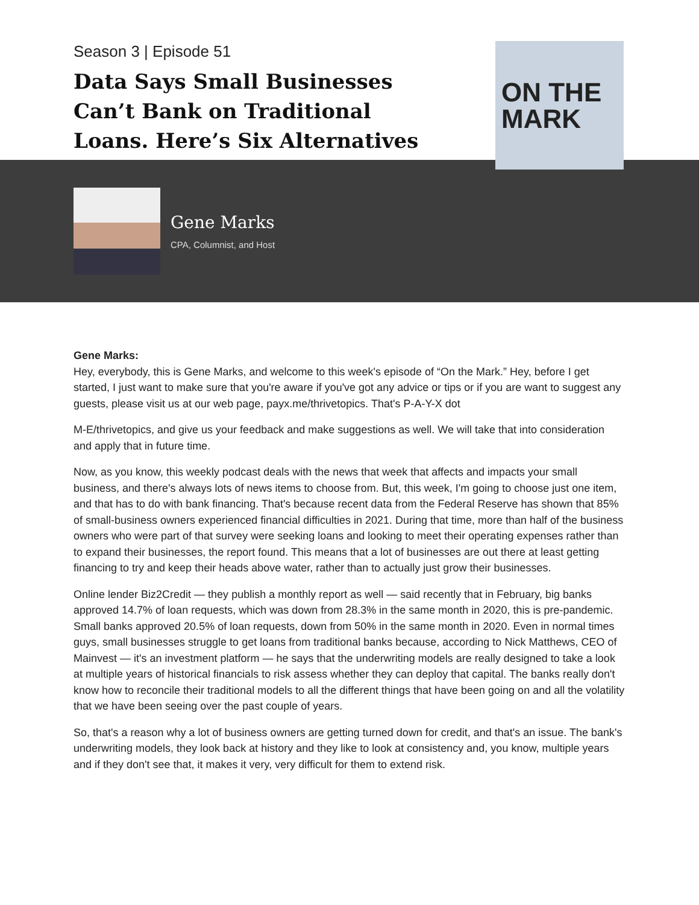Season 3 | Episode 51
Data Says Small Businesses Can’t Bank on Traditional Loans. Here’s Six Alternatives
ON THE
MARK
Gene Marks
CPA, Columnist, and Host
Gene Marks:
Hey, everybody, this is Gene Marks, and welcome to this week's episode of “On the Mark.” Hey, before I get started, I just want to make sure that you're aware if you've got any advice or tips or if you are want to suggest any guests, please visit us at our web page, payx.me/thrivetopics. That's P-A-Y-X dot
M-E/thrivetopics, and give us your feedback and make suggestions as well. We will take that into consideration and apply that in future time.
Now, as you know, this weekly podcast deals with the news that week that affects and impacts your small business, and there's always lots of news items to choose from. But, this week, I'm going to choose just one item, and that has to do with bank financing. That's because recent data from the Federal Reserve has shown that 85% of small-business owners experienced financial difficulties in 2021. During that time, more than half of the business owners who were part of that survey were seeking loans and looking to meet their operating expenses rather than to expand their businesses, the report found. This means that a lot of businesses are out there at least getting financing to try and keep their heads above water, rather than to actually just grow their businesses.
Online lender Biz2Credit — they publish a monthly report as well — said recently that in February, big banks approved 14.7% of loan requests, which was down from 28.3% in the same month in 2020, this is pre-pandemic. Small banks approved 20.5% of loan requests, down from 50% in the same month in 2020. Even in normal times guys, small businesses struggle to get loans from traditional banks because, according to Nick Matthews, CEO of Mainvest — it's an investment platform — he says that the underwriting models are really designed to take a look at multiple years of historical financials to risk assess whether they can deploy that capital. The banks really don't know how to reconcile their traditional models to all the different things that have been going on and all the volatility that we have been seeing over the past couple of years.
So, that's a reason why a lot of business owners are getting turned down for credit, and that's an issue. The bank's underwriting models, they look back at history and they like to look at consistency and, you know, multiple years and if they don't see that, it makes it very, very difficult for them to extend risk.